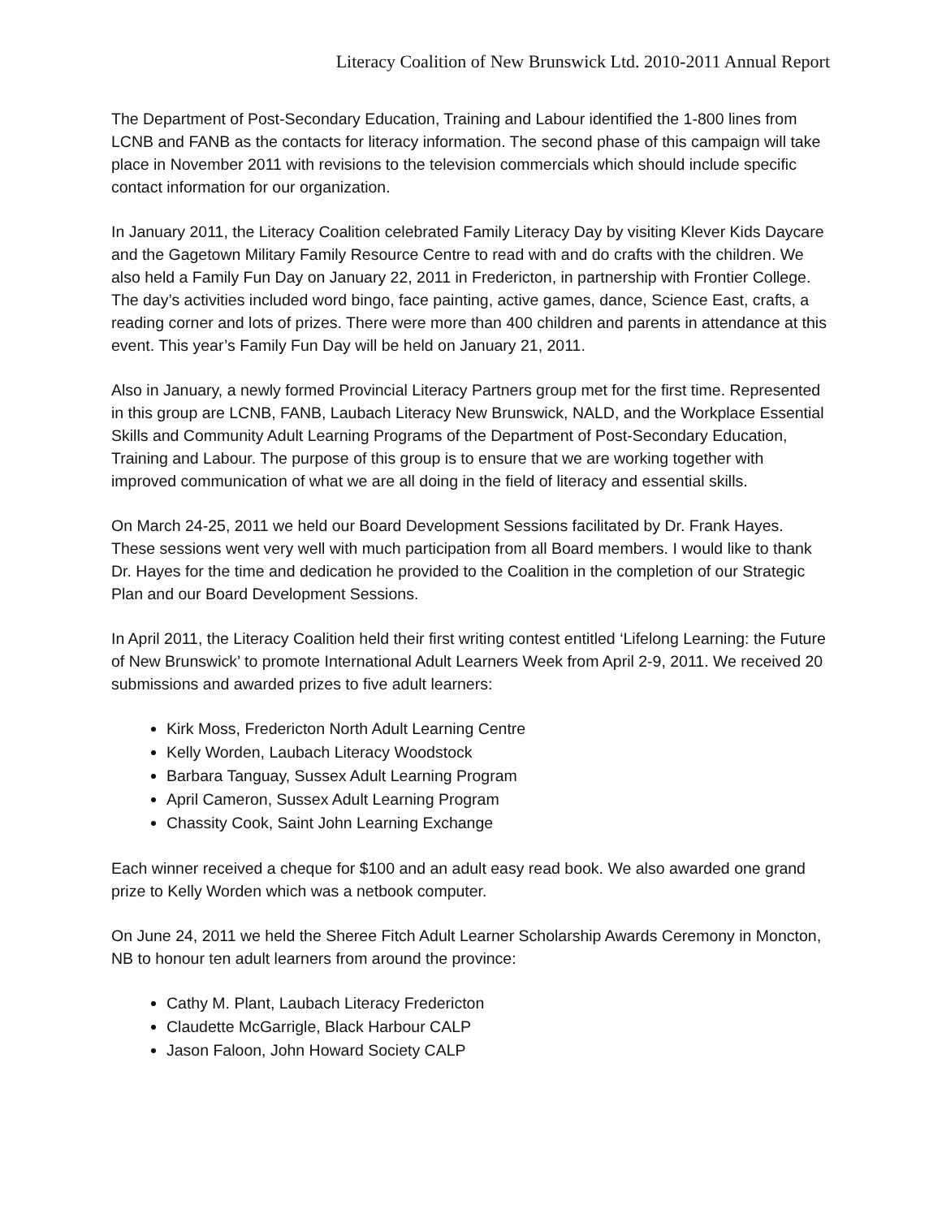Literacy Coalition of New Brunswick Ltd. 2010-2011 Annual Report
The Department of Post-Secondary Education, Training and Labour identified the 1-800 lines from LCNB and FANB as the contacts for literacy information. The second phase of this campaign will take place in November 2011 with revisions to the television commercials which should include specific contact information for our organization.
In January 2011, the Literacy Coalition celebrated Family Literacy Day by visiting Klever Kids Daycare and the Gagetown Military Family Resource Centre to read with and do crafts with the children. We also held a Family Fun Day on January 22, 2011 in Fredericton, in partnership with Frontier College. The day’s activities included word bingo, face painting, active games, dance, Science East, crafts, a reading corner and lots of prizes. There were more than 400 children and parents in attendance at this event. This year’s Family Fun Day will be held on January 21, 2011.
Also in January, a newly formed Provincial Literacy Partners group met for the first time. Represented in this group are LCNB, FANB, Laubach Literacy New Brunswick, NALD, and the Workplace Essential Skills and Community Adult Learning Programs of the Department of Post-Secondary Education, Training and Labour. The purpose of this group is to ensure that we are working together with improved communication of what we are all doing in the field of literacy and essential skills.
On March 24-25, 2011 we held our Board Development Sessions facilitated by Dr. Frank Hayes. These sessions went very well with much participation from all Board members. I would like to thank Dr. Hayes for the time and dedication he provided to the Coalition in the completion of our Strategic Plan and our Board Development Sessions.
In April 2011, the Literacy Coalition held their first writing contest entitled ‘Lifelong Learning: the Future of New Brunswick’ to promote International Adult Learners Week from April 2-9, 2011. We received 20 submissions and awarded prizes to five adult learners:
Kirk Moss, Fredericton North Adult Learning Centre
Kelly Worden, Laubach Literacy Woodstock
Barbara Tanguay, Sussex Adult Learning Program
April Cameron, Sussex Adult Learning Program
Chassity Cook, Saint John Learning Exchange
Each winner received a cheque for $100 and an adult easy read book. We also awarded one grand prize to Kelly Worden which was a netbook computer.
On June 24, 2011 we held the Sheree Fitch Adult Learner Scholarship Awards Ceremony in Moncton, NB to honour ten adult learners from around the province:
Cathy M. Plant, Laubach Literacy Fredericton
Claudette McGarrigle, Black Harbour CALP
Jason Faloon, John Howard Society CALP